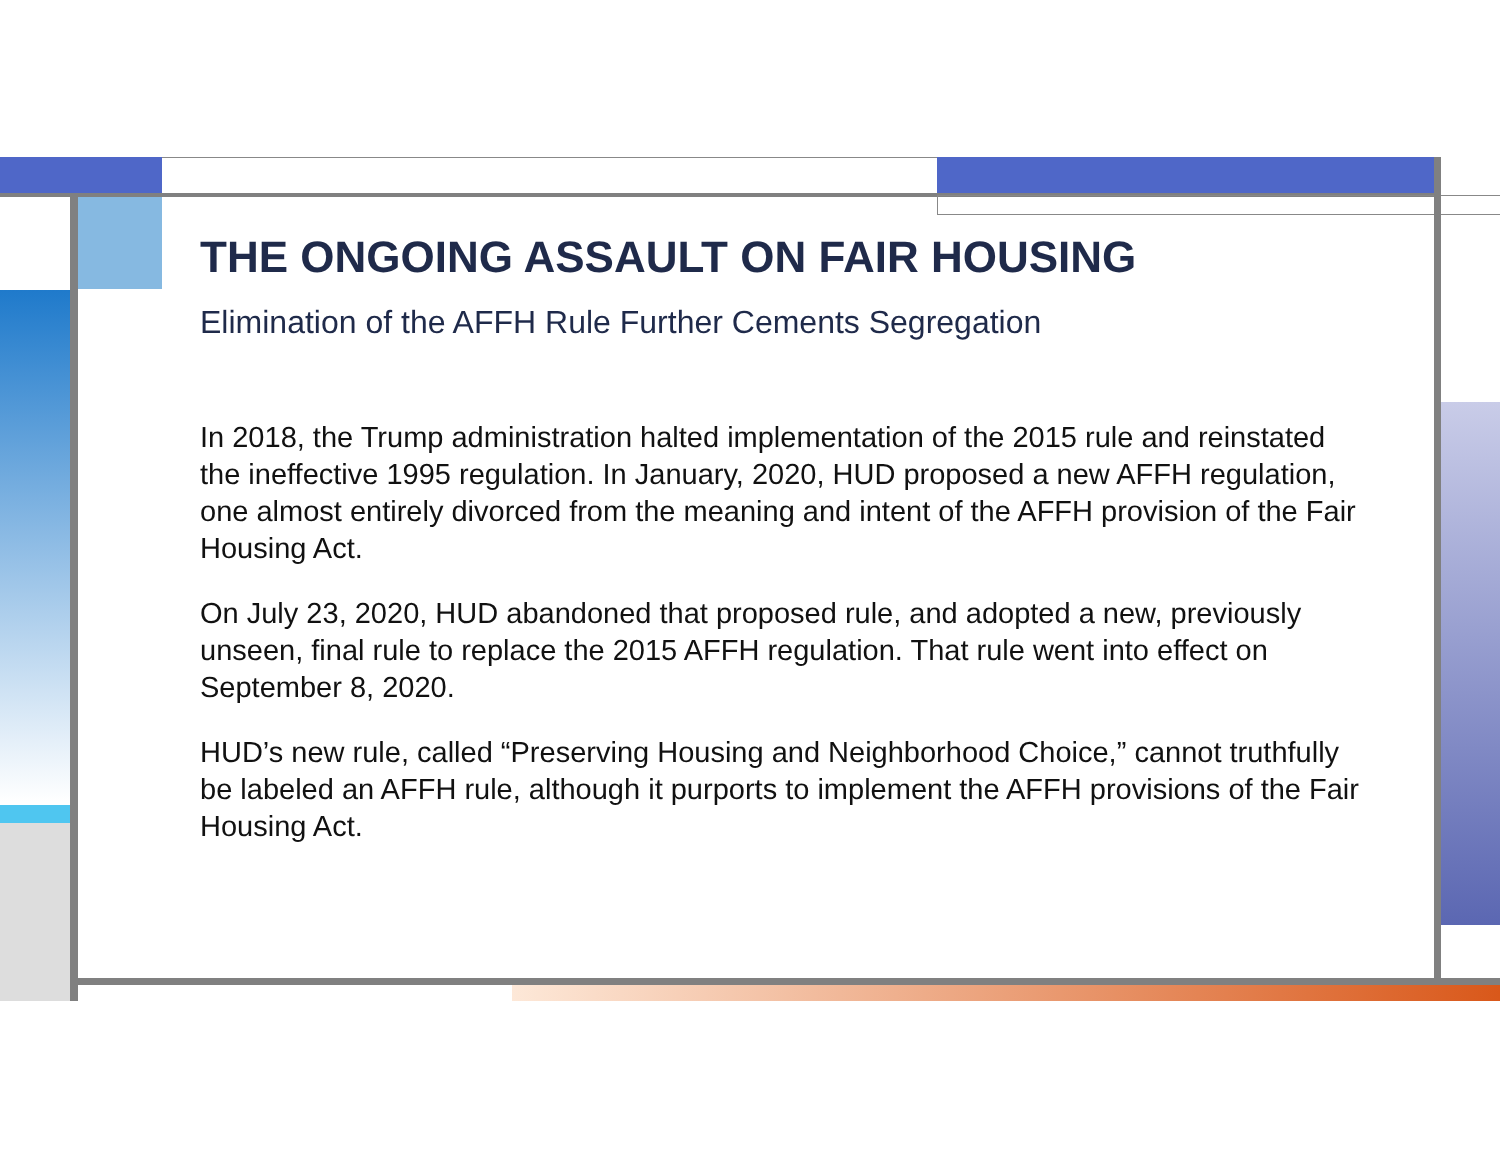THE ONGOING ASSAULT ON FAIR HOUSING
Elimination of the AFFH Rule Further Cements Segregation
In 2018, the Trump administration halted implementation of the 2015 rule and reinstated the ineffective 1995 regulation. In January, 2020, HUD proposed a new AFFH regulation, one almost entirely divorced from the meaning and intent of the AFFH provision of the Fair Housing Act.
On July 23, 2020, HUD abandoned that proposed rule, and adopted a new, previously unseen, final rule to replace the 2015 AFFH regulation. That rule went into effect on September 8, 2020.
HUD’s new rule, called “Preserving Housing and Neighborhood Choice,” cannot truthfully be labeled an AFFH rule, although it purports to implement the AFFH provisions of the Fair Housing Act.